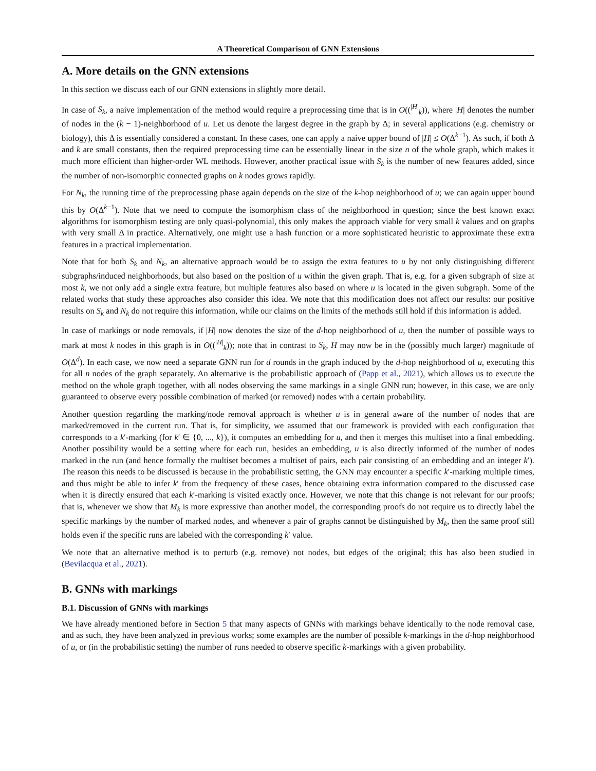A Theoretical Comparison of GNN Extensions
A. More details on the GNN extensions
In this section we discuss each of our GNN extensions in slightly more detail.
In case of S<sub>k</sub>, a naive implementation of the method would require a preprocessing time that is in O((<sup>|H|</sup><sub>k</sub>)), where |H| denotes the number of nodes in the (k − 1)-neighborhood of u. Let us denote the largest degree in the graph by Δ; in several applications (e.g. chemistry or biology), this Δ is essentially considered a constant. In these cases, one can apply a naive upper bound of |H| ≤ O(Δ<sup>k−1</sup>). As such, if both Δ and k are small constants, then the required preprocessing time can be essentially linear in the size n of the whole graph, which makes it much more efficient than higher-order WL methods. However, another practical issue with S<sub>k</sub> is the number of new features added, since the number of non-isomorphic connected graphs on k nodes grows rapidly.
For N<sub>k</sub>, the running time of the preprocessing phase again depends on the size of the k-hop neighborhood of u; we can again upper bound this by O(Δ<sup>k−1</sup>). Note that we need to compute the isomorphism class of the neighborhood in question; since the best known exact algorithms for isomorphism testing are only quasi-polynomial, this only makes the approach viable for very small k values and on graphs with very small Δ in practice. Alternatively, one might use a hash function or a more sophisticated heuristic to approximate these extra features in a practical implementation.
Note that for both S<sub>k</sub> and N<sub>k</sub>, an alternative approach would be to assign the extra features to u by not only distinguishing different subgraphs/induced neighborhoods, but also based on the position of u within the given graph. That is, e.g. for a given subgraph of size at most k, we not only add a single extra feature, but multiple features also based on where u is located in the given subgraph. Some of the related works that study these approaches also consider this idea. We note that this modification does not affect our results: our positive results on S<sub>k</sub> and N<sub>k</sub> do not require this information, while our claims on the limits of the methods still hold if this information is added.
In case of markings or node removals, if |H| now denotes the size of the d-hop neighborhood of u, then the number of possible ways to mark at most k nodes in this graph is in O((<sup>|H|</sup><sub>k</sub>)); note that in contrast to S<sub>k</sub>, H may now be in the (possibly much larger) magnitude of O(Δ<sup>d</sup>). In each case, we now need a separate GNN run for d rounds in the graph induced by the d-hop neighborhood of u, executing this for all n nodes of the graph separately. An alternative is the probabilistic approach of (Papp et al., 2021), which allows us to execute the method on the whole graph together, with all nodes observing the same markings in a single GNN run; however, in this case, we are only guaranteed to observe every possible combination of marked (or removed) nodes with a certain probability.
Another question regarding the marking/node removal approach is whether u is in general aware of the number of nodes that are marked/removed in the current run. That is, for simplicity, we assumed that our framework is provided with each configuration that corresponds to a k′-marking (for k′ ∈ {0, ..., k}), it computes an embedding for u, and then it merges this multiset into a final embedding. Another possibility would be a setting where for each run, besides an embedding, u is also directly informed of the number of nodes marked in the run (and hence formally the multiset becomes a multiset of pairs, each pair consisting of an embedding and an integer k′). The reason this needs to be discussed is because in the probabilistic setting, the GNN may encounter a specific k′-marking multiple times, and thus might be able to infer k′ from the frequency of these cases, hence obtaining extra information compared to the discussed case when it is directly ensured that each k′-marking is visited exactly once. However, we note that this change is not relevant for our proofs; that is, whenever we show that M<sub>k</sub> is more expressive than another model, the corresponding proofs do not require us to directly label the specific markings by the number of marked nodes, and whenever a pair of graphs cannot be distinguished by M<sub>k</sub>, then the same proof still holds even if the specific runs are labeled with the corresponding k′ value.
We note that an alternative method is to perturb (e.g. remove) not nodes, but edges of the original; this has also been studied in (Bevilacqua et al., 2021).
B. GNNs with markings
B.1. Discussion of GNNs with markings
We have already mentioned before in Section 5 that many aspects of GNNs with markings behave identically to the node removal case, and as such, they have been analyzed in previous works; some examples are the number of possible k-markings in the d-hop neighborhood of u, or (in the probabilistic setting) the number of runs needed to observe specific k-markings with a given probability.